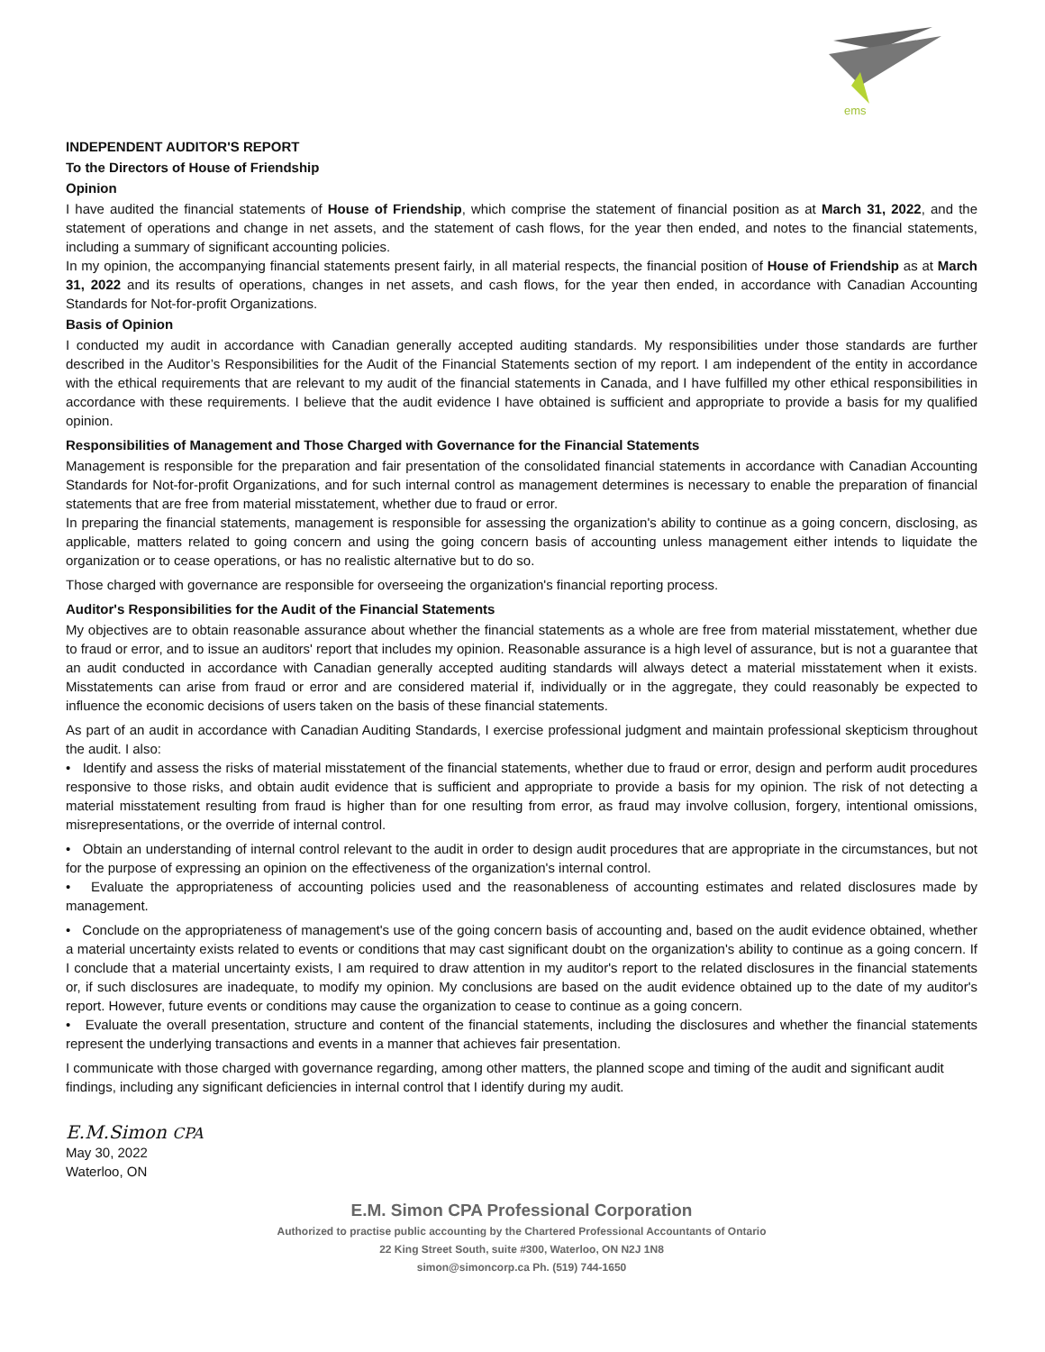ems
INDEPENDENT AUDITOR'S REPORT
To the Directors of House of Friendship
Opinion
I have audited the financial statements of House of Friendship, which comprise the statement of financial position as at March 31, 2022, and the statement of operations and change in net assets, and the statement of cash flows, for the year then ended, and notes to the financial statements, including a summary of significant accounting policies.
In my opinion, the accompanying financial statements present fairly, in all material respects, the financial position of House of Friendship as at March 31, 2022 and its results of operations, changes in net assets, and cash flows, for the year then ended, in accordance with Canadian Accounting Standards for Not-for-profit Organizations.
Basis of Opinion
I conducted my audit in accordance with Canadian generally accepted auditing standards. My responsibilities under those standards are further described in the Auditor’s Responsibilities for the Audit of the Financial Statements section of my report. I am independent of the entity in accordance with the ethical requirements that are relevant to my audit of the financial statements in Canada, and I have fulfilled my other ethical responsibilities in accordance with these requirements. I believe that the audit evidence I have obtained is sufficient and appropriate to provide a basis for my qualified opinion.
Responsibilities of Management and Those Charged with Governance for the Financial Statements
Management is responsible for the preparation and fair presentation of the consolidated financial statements in accordance with Canadian Accounting Standards for Not-for-profit Organizations, and for such internal control as management determines is necessary to enable the preparation of financial statements that are free from material misstatement, whether due to fraud or error.
In preparing the financial statements, management is responsible for assessing the organization's ability to continue as a going concern, disclosing, as applicable, matters related to going concern and using the going concern basis of accounting unless management either intends to liquidate the organization or to cease operations, or has no realistic alternative but to do so.
Those charged with governance are responsible for overseeing the organization's financial reporting process.
Auditor's Responsibilities for the Audit of the Financial Statements
My objectives are to obtain reasonable assurance about whether the financial statements as a whole are free from material misstatement, whether due to fraud or error, and to issue an auditors' report that includes my opinion. Reasonable assurance is a high level of assurance, but is not a guarantee that an audit conducted in accordance with Canadian generally accepted auditing standards will always detect a material misstatement when it exists. Misstatements can arise from fraud or error and are considered material if, individually or in the aggregate, they could reasonably be expected to influence the economic decisions of users taken on the basis of these financial statements.
As part of an audit in accordance with Canadian Auditing Standards, I exercise professional judgment and maintain professional skepticism throughout the audit. I also:
• Identify and assess the risks of material misstatement of the financial statements, whether due to fraud or error, design and perform audit procedures responsive to those risks, and obtain audit evidence that is sufficient and appropriate to provide a basis for my opinion. The risk of not detecting a material misstatement resulting from fraud is higher than for one resulting from error, as fraud may involve collusion, forgery, intentional omissions, misrepresentations, or the override of internal control.
• Obtain an understanding of internal control relevant to the audit in order to design audit procedures that are appropriate in the circumstances, but not for the purpose of expressing an opinion on the effectiveness of the organization's internal control.
• Evaluate the appropriateness of accounting policies used and the reasonableness of accounting estimates and related disclosures made by management.
• Conclude on the appropriateness of management's use of the going concern basis of accounting and, based on the audit evidence obtained, whether a material uncertainty exists related to events or conditions that may cast significant doubt on the organization's ability to continue as a going concern. If I conclude that a material uncertainty exists, I am required to draw attention in my auditor's report to the related disclosures in the financial statements or, if such disclosures are inadequate, to modify my opinion. My conclusions are based on the audit evidence obtained up to the date of my auditor's report. However, future events or conditions may cause the organization to cease to continue as a going concern.
• Evaluate the overall presentation, structure and content of the financial statements, including the disclosures and whether the financial statements represent the underlying transactions and events in a manner that achieves fair presentation.
I communicate with those charged with governance regarding, among other matters, the planned scope and timing of the audit and significant audit findings, including any significant deficiencies in internal control that I identify during my audit.
E.M.Simon CPA
May 30, 2022
Waterloo, ON
E.M. Simon CPA Professional Corporation
Authorized to practise public accounting by the Chartered Professional Accountants of Ontario
22 King Street South, suite #300, Waterloo, ON N2J 1N8
simon@simoncorp.ca Ph. (519) 744-1650